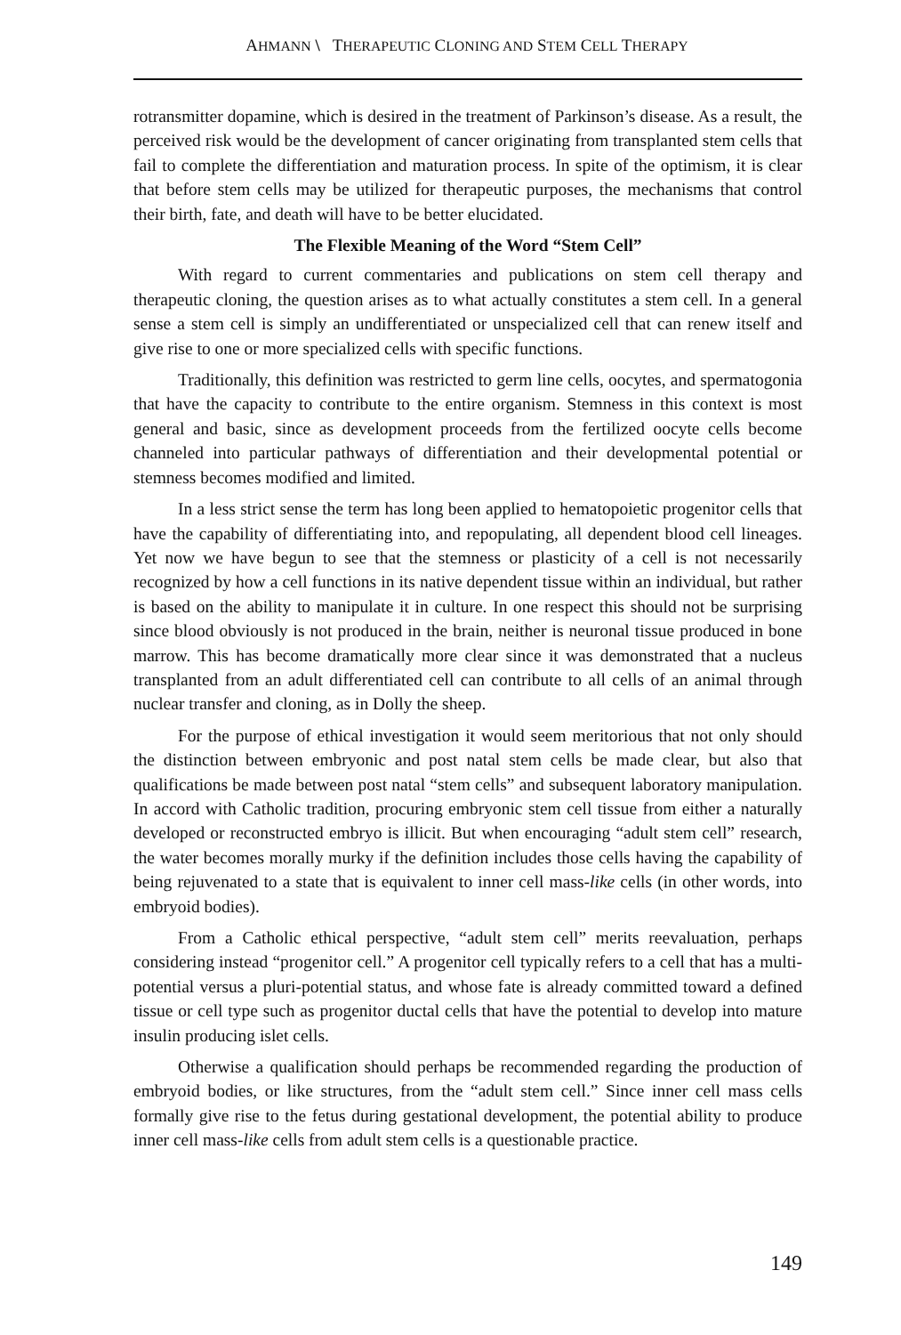AHMANN \ THERAPEUTIC CLONING AND STEM CELL THERAPY
rotransmitter dopamine, which is desired in the treatment of Parkinson’s disease. As a result, the perceived risk would be the development of cancer originating from transplanted stem cells that fail to complete the differentiation and maturation process. In spite of the optimism, it is clear that before stem cells may be utilized for therapeutic purposes, the mechanisms that control their birth, fate, and death will have to be better elucidated.
The Flexible Meaning of the Word “Stem Cell”
With regard to current commentaries and publications on stem cell therapy and therapeutic cloning, the question arises as to what actually constitutes a stem cell. In a general sense a stem cell is simply an undifferentiated or unspecialized cell that can renew itself and give rise to one or more specialized cells with specific functions.
Traditionally, this definition was restricted to germ line cells, oocytes, and spermatogonia that have the capacity to contribute to the entire organism. Stemness in this context is most general and basic, since as development proceeds from the fertilized oocyte cells become channeled into particular pathways of differentiation and their developmental potential or stemness becomes modified and limited.
In a less strict sense the term has long been applied to hematopoietic progenitor cells that have the capability of differentiating into, and repopulating, all dependent blood cell lineages. Yet now we have begun to see that the stemness or plasticity of a cell is not necessarily recognized by how a cell functions in its native dependent tissue within an individual, but rather is based on the ability to manipulate it in culture. In one respect this should not be surprising since blood obviously is not produced in the brain, neither is neuronal tissue produced in bone marrow. This has become dramatically more clear since it was demonstrated that a nucleus transplanted from an adult differentiated cell can contribute to all cells of an animal through nuclear transfer and cloning, as in Dolly the sheep.
For the purpose of ethical investigation it would seem meritorious that not only should the distinction between embryonic and post natal stem cells be made clear, but also that qualifications be made between post natal “stem cells” and subsequent laboratory manipulation. In accord with Catholic tradition, procuring embryonic stem cell tissue from either a naturally developed or reconstructed embryo is illicit. But when encouraging “adult stem cell” research, the water becomes morally murky if the definition includes those cells having the capability of being rejuvenated to a state that is equivalent to inner cell mass-like cells (in other words, into embryoid bodies).
From a Catholic ethical perspective, “adult stem cell” merits reevaluation, perhaps considering instead “progenitor cell.” A progenitor cell typically refers to a cell that has a multi-potential versus a pluri-potential status, and whose fate is already committed toward a defined tissue or cell type such as progenitor ductal cells that have the potential to develop into mature insulin producing islet cells.
Otherwise a qualification should perhaps be recommended regarding the production of embryoid bodies, or like structures, from the “adult stem cell.” Since inner cell mass cells formally give rise to the fetus during gestational development, the potential ability to produce inner cell mass-like cells from adult stem cells is a questionable practice.
149